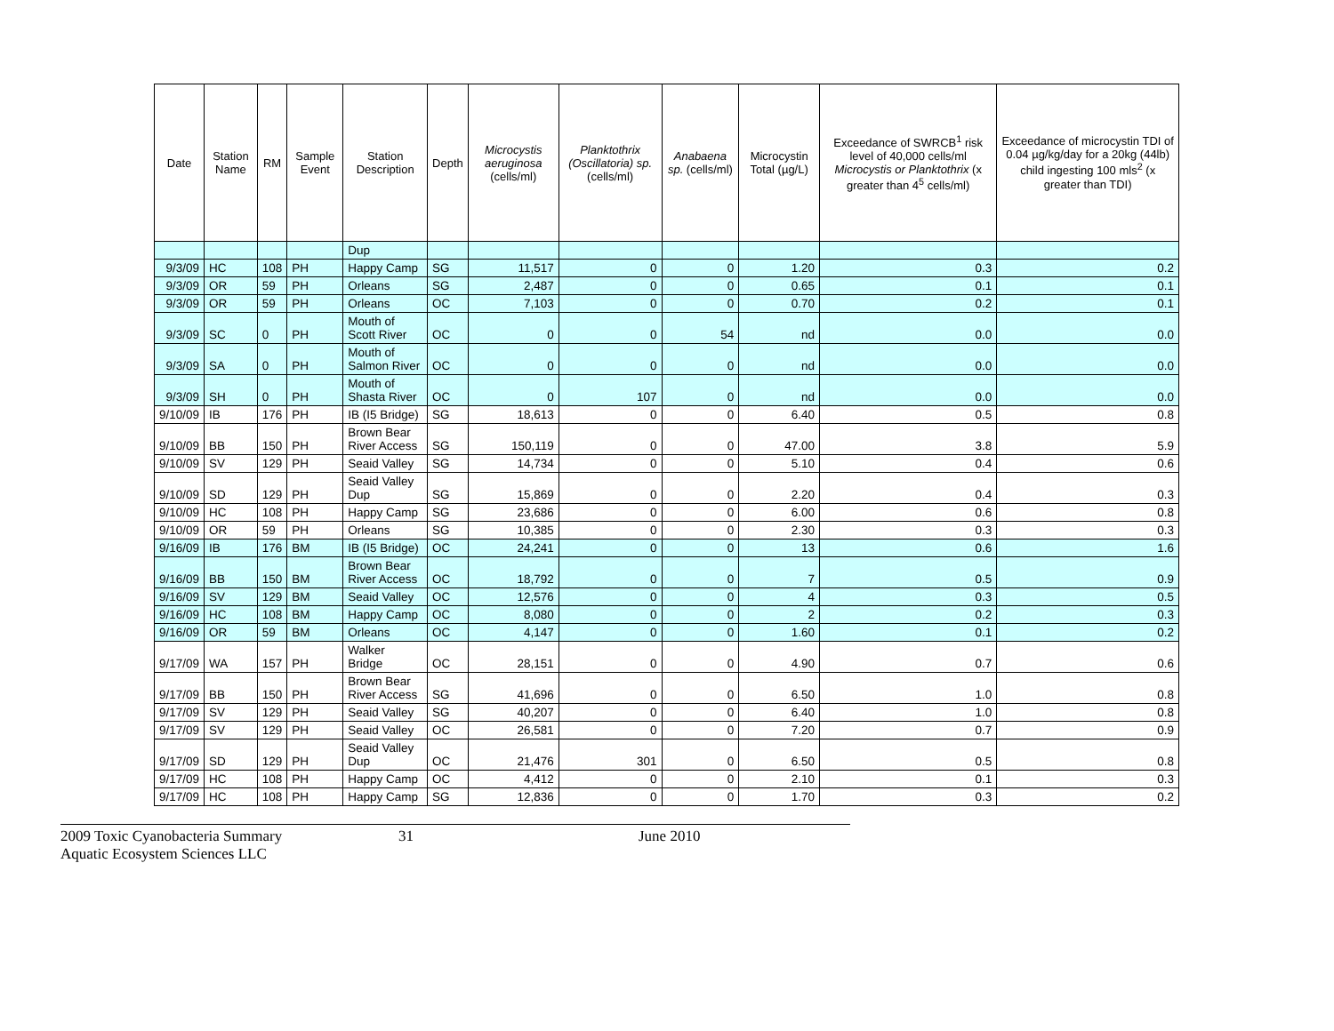| Date | Station Name | RM | Sample Event | Station Description | Depth | Microcystis aeruginosa (cells/ml) | Planktothrix (Oscillatoria) sp. (cells/ml) | Anabaena sp. (cells/ml) | Microcystin Total (µg/L) | Exceedance of SWRCB<sup>1</sup> risk level of 40,000 cells/ml Microcystis or Planktothrix (x greater than 4<sup>5</sup> cells/ml) | Exceedance of microcystin TDI of 0.04 µg/kg/day for a 20kg (44lb) child ingesting 100 mls<sup>2</sup> (x greater than TDI) |
| --- | --- | --- | --- | --- | --- | --- | --- | --- | --- | --- | --- |
| | | | | Dup | | | | | | | |
| 9/3/09 | HC | 108 | PH | Happy Camp | SG | 11,517 | 0 | 0 | 1.20 | 0.3 | 0.2 |
| 9/3/09 | OR | 59 | PH | Orleans | SG | 2,487 | 0 | 0 | 0.65 | 0.1 | 0.1 |
| 9/3/09 | OR | 59 | PH | Orleans | OC | 7,103 | 0 | 0 | 0.70 | 0.2 | 0.1 |
| 9/3/09 | SC | 0 | PH | Mouth of Scott River | OC | 0 | 0 | 54 | nd | 0.0 | 0.0 |
| 9/3/09 | SA | 0 | PH | Mouth of Salmon River | OC | 0 | 0 | 0 | nd | 0.0 | 0.0 |
| 9/3/09 | SH | 0 | PH | Mouth of Shasta River | OC | 0 | 107 | 0 | nd | 0.0 | 0.0 |
| 9/10/09 | IB | 176 | PH | IB (I5 Bridge) | SG | 18,613 | 0 | 0 | 6.40 | 0.5 | 0.8 |
| 9/10/09 | BB | 150 | PH | Brown Bear River Access | SG | 150,119 | 0 | 0 | 47.00 | 3.8 | 5.9 |
| 9/10/09 | SV | 129 | PH | Seaid Valley | SG | 14,734 | 0 | 0 | 5.10 | 0.4 | 0.6 |
| 9/10/09 | SD | 129 | PH | Seaid Valley Dup | SG | 15,869 | 0 | 0 | 2.20 | 0.4 | 0.3 |
| 9/10/09 | HC | 108 | PH | Happy Camp | SG | 23,686 | 0 | 0 | 6.00 | 0.6 | 0.8 |
| 9/10/09 | OR | 59 | PH | Orleans | SG | 10,385 | 0 | 0 | 2.30 | 0.3 | 0.3 |
| 9/16/09 | IB | 176 | BM | IB (I5 Bridge) | OC | 24,241 | 0 | 0 | 13 | 0.6 | 1.6 |
| 9/16/09 | BB | 150 | BM | Brown Bear River Access | OC | 18,792 | 0 | 0 | 7 | 0.5 | 0.9 |
| 9/16/09 | SV | 129 | BM | Seaid Valley | OC | 12,576 | 0 | 0 | 4 | 0.3 | 0.5 |
| 9/16/09 | HC | 108 | BM | Happy Camp | OC | 8,080 | 0 | 0 | 2 | 0.2 | 0.3 |
| 9/16/09 | OR | 59 | BM | Orleans | OC | 4,147 | 0 | 0 | 1.60 | 0.1 | 0.2 |
| 9/17/09 | WA | 157 | PH | Walker Bridge | OC | 28,151 | 0 | 0 | 4.90 | 0.7 | 0.6 |
| 9/17/09 | BB | 150 | PH | Brown Bear River Access | SG | 41,696 | 0 | 0 | 6.50 | 1.0 | 0.8 |
| 9/17/09 | SV | 129 | PH | Seaid Valley | SG | 40,207 | 0 | 0 | 6.40 | 1.0 | 0.8 |
| 9/17/09 | SV | 129 | PH | Seaid Valley | OC | 26,581 | 0 | 0 | 7.20 | 0.7 | 0.9 |
| 9/17/09 | SD | 129 | PH | Seaid Valley Dup | OC | 21,476 | 301 | 0 | 6.50 | 0.5 | 0.8 |
| 9/17/09 | HC | 108 | PH | Happy Camp | OC | 4,412 | 0 | 0 | 2.10 | 0.1 | 0.3 |
| 9/17/09 | HC | 108 | PH | Happy Camp | SG | 12,836 | 0 | 0 | 1.70 | 0.3 | 0.2 |
2009 Toxic Cyanobacteria Summary 31 June 2010
Aquatic Ecosystem Sciences LLC